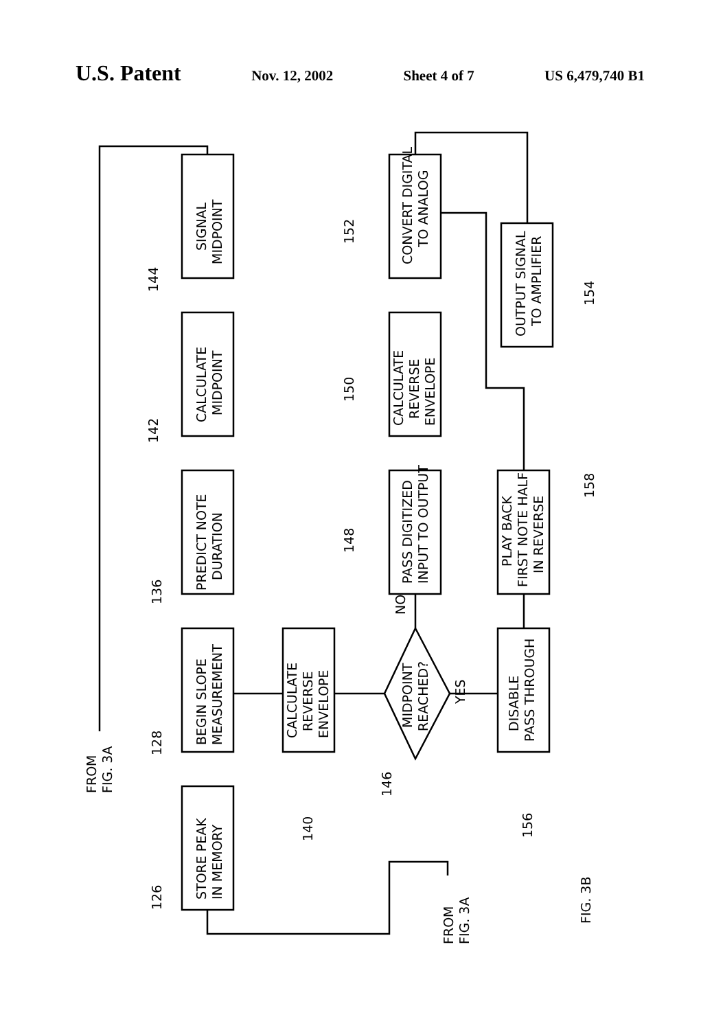U.S. Patent Nov. 12, 2002 Sheet 4 of 7 US 6,479,740 B1
STORE PEAK
IN MEMORY
BEGIN SLOPE
MEASUREMENT
PREDICT NOTE
DURATION
CALCULATE
MIDPOINT
SIGNAL
MIDPOINT
CALCULATE
REVERSE
ENVELOPE
MIDPOINT
REACHED?
NO
YES
PASS DIGITIZED
INPUT TO OUTPUT
CALCULATE
REVERSE
ENVELOPE
CONVERT DIGITAL
TO ANALOG
DISABLE
PASS THROUGH
PLAY BACK
FIRST NOTE HALF
IN REVERSE
OUTPUT SIGNAL
TO AMPLIFIER
FROM
FIG. 3A
FROM
FIG. 3A
126
128
136
142
144
140
146
148
150
152
154
156
158
FIG. 3B